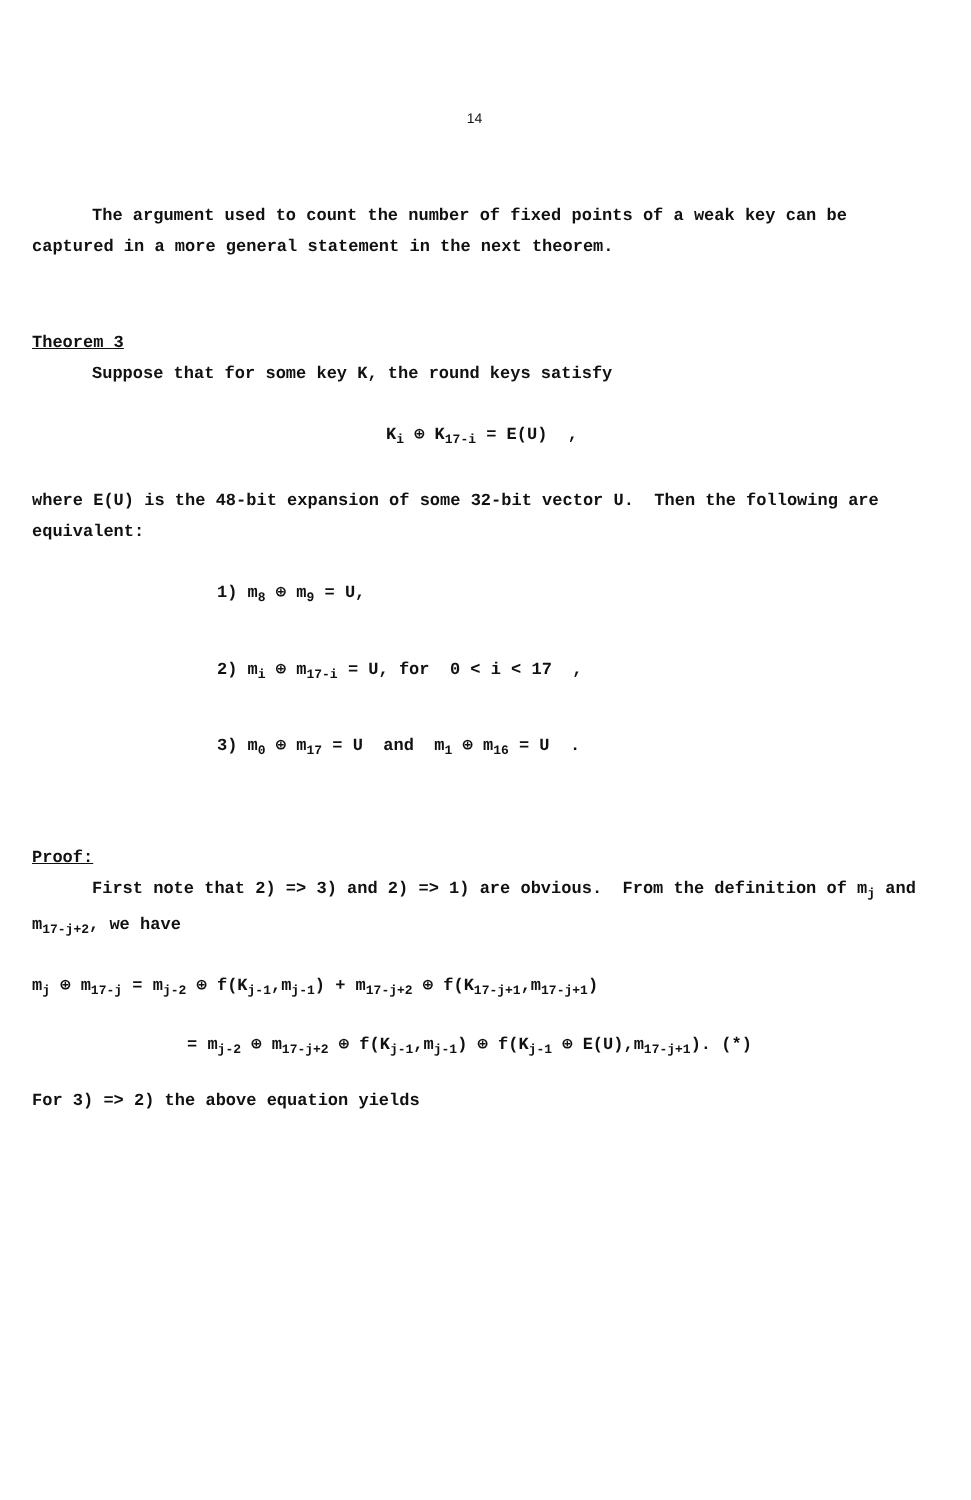14
The argument used to count the number of fixed points of a weak key can be captured in a more general statement in the next theorem.
Theorem 3
Suppose that for some key K, the round keys satisfy
K<sub>i</sub> ⊕ K<sub>17-i</sub> = E(U) ,
where E(U) is the 48-bit expansion of some 32-bit vector U. Then the following are equivalent:
1) m<sub>8</sub> ⊕ m<sub>9</sub> = U,
2) m<sub>i</sub> ⊕ m<sub>17-i</sub> = U, for 0 < i < 17 ,
3) m<sub>0</sub> ⊕ m<sub>17</sub> = U and m<sub>1</sub> ⊕ m<sub>16</sub> = U .
Proof:
First note that 2) => 3) and 2) => 1) are obvious. From the definition of m<sub>j</sub> and m<sub>17-j+2</sub>, we have
m<sub>j</sub> ⊕ m<sub>17-j</sub> = m<sub>j-2</sub> ⊕ f(K<sub>j-1</sub>,m<sub>j-1</sub>) + m<sub>17-j+2</sub> ⊕ f(K<sub>17-j+1</sub>,m<sub>17-j+1</sub>)
= m<sub>j-2</sub> ⊕ m<sub>17-j+2</sub> ⊕ f(K<sub>j-1</sub>,m<sub>j-1</sub>) ⊕ f(K<sub>j-1</sub> ⊕ E(U),m<sub>17-j+1</sub>). (*)
For 3) => 2) the above equation yields